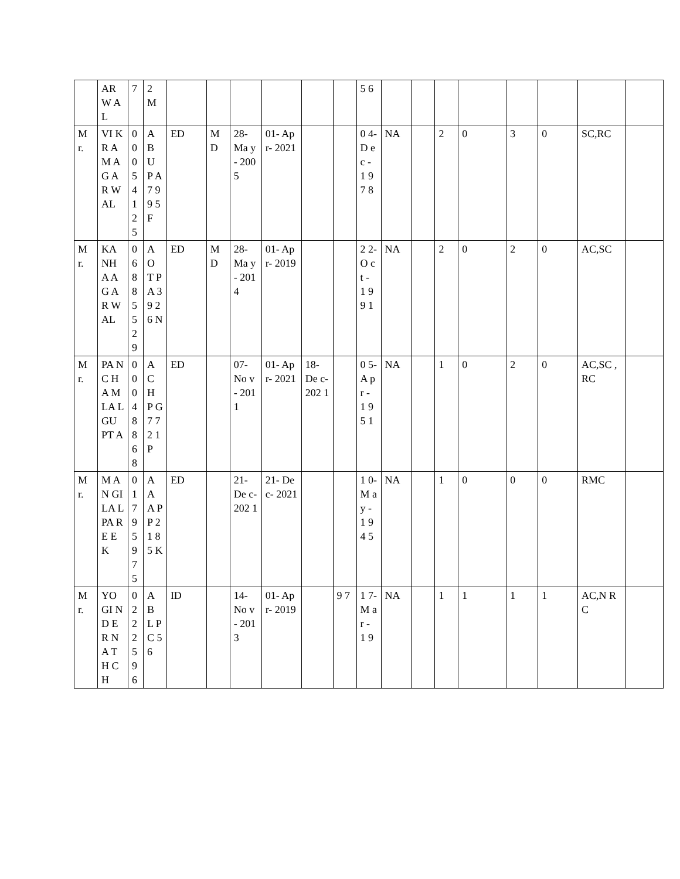| | AR W AL | 7 | 2 M | | | | | | | 5 6 | | | | | | | | |
| M r. | VI KR A M AG AR W AL | 0 0 0 5 4 1 2 5 | A B U P A 7 9 9 5 F | ED | M D | 28- Ma y- 200 5 | 01- Apr- 2021 | | | 0 4- D ec - 1 9 7 8 | NA | | 2 | 0 | 3 | 0 | SC,RC | |
| M r. | KA NH A AG AR W AL | 0 6 8 8 5 5 2 9 | A O T P A 3 9 2 6 N | ED | M D | 28- Ma y- 201 4 | 01- Apr- 2019 | | | 2 2- O ct - 1 9 9 1 | NA | | 2 | 0 | 2 | 0 | AC,SC | |
| M r. | PA NC HA M LA L GU PT A | 0 0 0 4 8 8 6 8 | A C H P G 7 7 2 1 P | ED | | 07- No v- 201 1 | 01- Apr- 2021 | 18- De c- 202 1 | | 0 5- A pr - 1 9 5 1 | NA | | 1 | 0 | 2 | 0 | AC,SC ,RC | |
| M r. | M AN GI LA L PA RE EK | 0 1 7 9 5 9 7 5 | A A A P P 2 1 8 5 K | ED | | 21- De c- 202 1 | 21- Dec- 2021 | | | 1 0- M ay - 1 9 4 5 | NA | | 1 | 0 | 0 | 0 | RMC | |
| M r. | YO GI ND ER NA TH CH | 0 2 2 2 5 9 6 | A B L P C 5 6 | ID | | 14- No v- 201 3 | 01- Apr- 2019 | | 9 7 | 1 7- M ar - 1 9 | NA | | 1 | 1 | 1 | 1 | AC,N RC | |